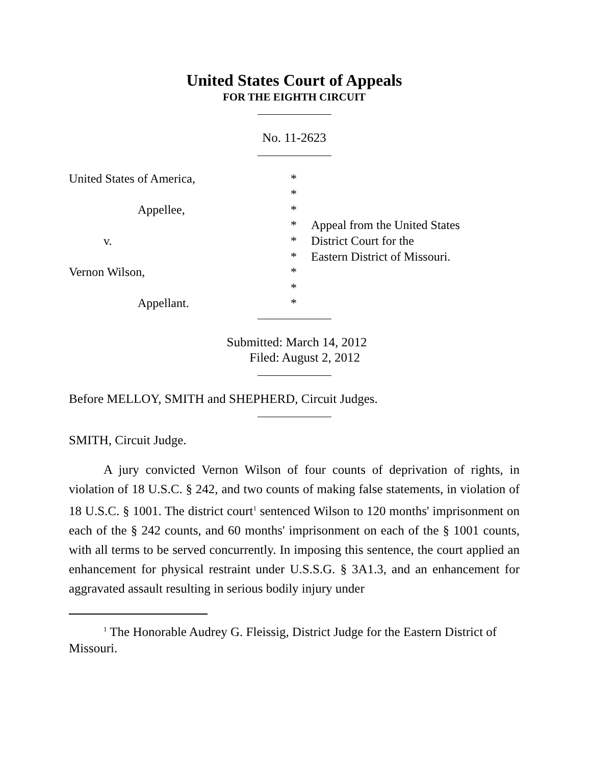United States Court of Appeals
FOR THE EIGHTH CIRCUIT
No. 11-2623
| United States of America, | * | |
| | * | |
| Appellee, | * | |
| | * | Appeal from the United States |
| v. | * | District Court for the |
| | * | Eastern District of Missouri. |
| Vernon Wilson, | * | |
| | * | |
| Appellant. | * | |
Submitted: March 14, 2012
Filed: August 2, 2012
Before MELLOY, SMITH and SHEPHERD, Circuit Judges.
SMITH, Circuit Judge.
A jury convicted Vernon Wilson of four counts of deprivation of rights, in violation of 18 U.S.C. § 242, and two counts of making false statements, in violation of 18 U.S.C. § 1001. The district court<sup>1</sup> sentenced Wilson to 120 months' imprisonment on each of the § 242 counts, and 60 months' imprisonment on each of the § 1001 counts, with all terms to be served concurrently. In imposing this sentence, the court applied an enhancement for physical restraint under U.S.S.G. § 3A1.3, and an enhancement for aggravated assault resulting in serious bodily injury under
<sup>1</sup> The Honorable Audrey G. Fleissig, District Judge for the Eastern District of Missouri.